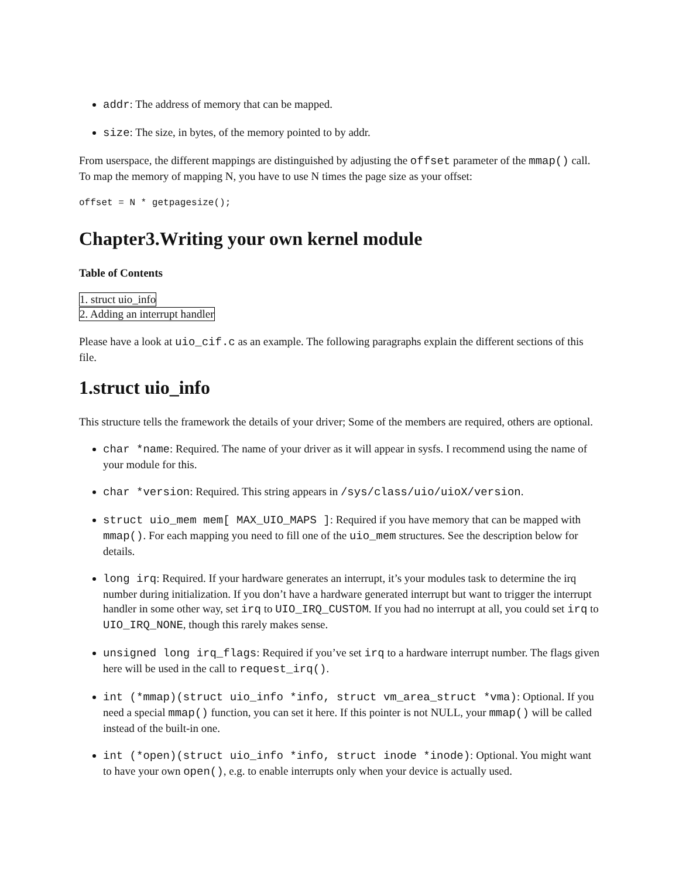addr: The address of memory that can be mapped.
size: The size, in bytes, of the memory pointed to by addr.
From userspace, the different mappings are distinguished by adjusting the offset parameter of the mmap() call. To map the memory of mapping N, you have to use N times the page size as your offset:
offset = N * getpagesize();
Chapter3.Writing your own kernel module
Table of Contents
1. struct uio_info
2. Adding an interrupt handler
Please have a look at uio_cif.c as an example. The following paragraphs explain the different sections of this file.
1.struct uio_info
This structure tells the framework the details of your driver; Some of the members are required, others are optional.
char *name: Required. The name of your driver as it will appear in sysfs. I recommend using the name of your module for this.
char *version: Required. This string appears in /sys/class/uio/uioX/version.
struct uio_mem mem[ MAX_UIO_MAPS ]: Required if you have memory that can be mapped with mmap(). For each mapping you need to fill one of the uio_mem structures. See the description below for details.
long irq: Required. If your hardware generates an interrupt, it’s your modules task to determine the irq number during initialization. If you don’t have a hardware generated interrupt but want to trigger the interrupt handler in some other way, set irq to UIO_IRQ_CUSTOM. If you had no interrupt at all, you could set irq to UIO_IRQ_NONE, though this rarely makes sense.
unsigned long irq_flags: Required if you’ve set irq to a hardware interrupt number. The flags given here will be used in the call to request_irq().
int (*mmap)(struct uio_info *info, struct vm_area_struct *vma): Optional. If you need a special mmap() function, you can set it here. If this pointer is not NULL, your mmap() will be called instead of the built-in one.
int (*open)(struct uio_info *info, struct inode *inode): Optional. You might want to have your own open(), e.g. to enable interrupts only when your device is actually used.